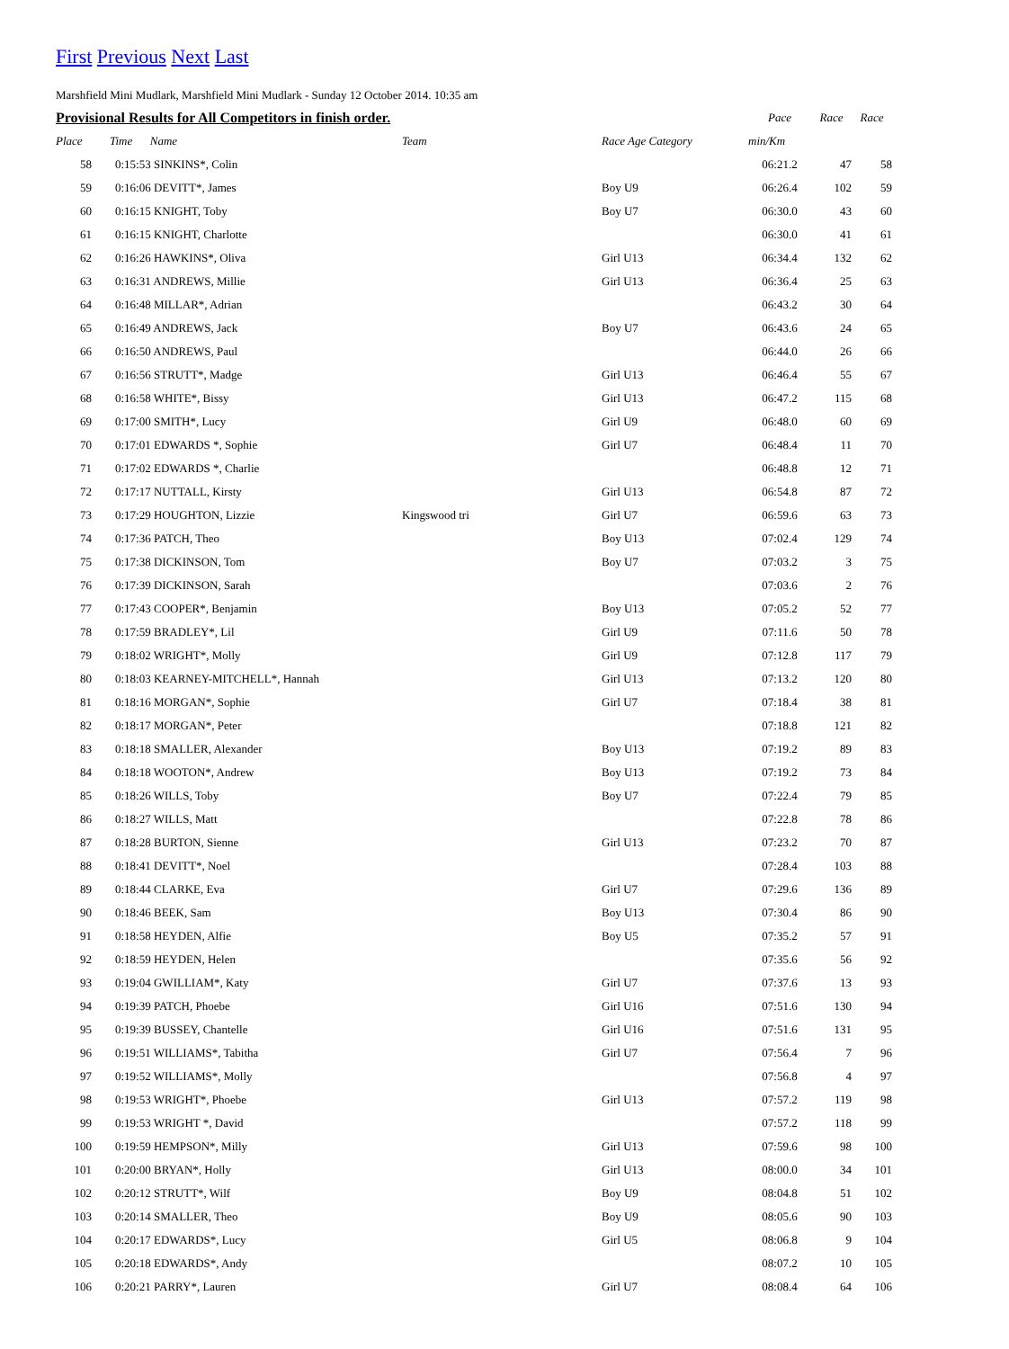First Previous Next Last
Marshfield Mini Mudlark, Marshfield Mini Mudlark - Sunday 12 October 2014. 10:35 am
| Provisional Results for All Competitors in finish order. | | | | Pace | Race | Race |
| --- | --- | --- | --- | --- | --- | --- |
| Place | Time Name | Team | Race Age Category | min/Km | | |
| 58 | 0:15:53 SINKINS*, Colin | | | 06:21.2 | 47 | 58 |
| 59 | 0:16:06 DEVITT*, James | | Boy U9 | 06:26.4 | 102 | 59 |
| 60 | 0:16:15 KNIGHT, Toby | | Boy U7 | 06:30.0 | 43 | 60 |
| 61 | 0:16:15 KNIGHT, Charlotte | | | 06:30.0 | 41 | 61 |
| 62 | 0:16:26 HAWKINS*, Oliva | | Girl U13 | 06:34.4 | 132 | 62 |
| 63 | 0:16:31 ANDREWS, Millie | | Girl U13 | 06:36.4 | 25 | 63 |
| 64 | 0:16:48 MILLAR*, Adrian | | | 06:43.2 | 30 | 64 |
| 65 | 0:16:49 ANDREWS, Jack | | Boy U7 | 06:43.6 | 24 | 65 |
| 66 | 0:16:50 ANDREWS, Paul | | | 06:44.0 | 26 | 66 |
| 67 | 0:16:56 STRUTT*, Madge | | Girl U13 | 06:46.4 | 55 | 67 |
| 68 | 0:16:58 WHITE*, Bissy | | Girl U13 | 06:47.2 | 115 | 68 |
| 69 | 0:17:00 SMITH*, Lucy | | Girl U9 | 06:48.0 | 60 | 69 |
| 70 | 0:17:01 EDWARDS *, Sophie | | Girl U7 | 06:48.4 | 11 | 70 |
| 71 | 0:17:02 EDWARDS *, Charlie | | | 06:48.8 | 12 | 71 |
| 72 | 0:17:17 NUTTALL, Kirsty | | Girl U13 | 06:54.8 | 87 | 72 |
| 73 | 0:17:29 HOUGHTON, Lizzie | Kingswood tri | Girl U7 | 06:59.6 | 63 | 73 |
| 74 | 0:17:36 PATCH, Theo | | Boy U13 | 07:02.4 | 129 | 74 |
| 75 | 0:17:38 DICKINSON, Tom | | Boy U7 | 07:03.2 | 3 | 75 |
| 76 | 0:17:39 DICKINSON, Sarah | | | 07:03.6 | 2 | 76 |
| 77 | 0:17:43 COOPER*, Benjamin | | Boy U13 | 07:05.2 | 52 | 77 |
| 78 | 0:17:59 BRADLEY*, Lil | | Girl U9 | 07:11.6 | 50 | 78 |
| 79 | 0:18:02 WRIGHT*, Molly | | Girl U9 | 07:12.8 | 117 | 79 |
| 80 | 0:18:03 KEARNEY-MITCHELL*, Hannah | | Girl U13 | 07:13.2 | 120 | 80 |
| 81 | 0:18:16 MORGAN*, Sophie | | Girl U7 | 07:18.4 | 38 | 81 |
| 82 | 0:18:17 MORGAN*, Peter | | | 07:18.8 | 121 | 82 |
| 83 | 0:18:18 SMALLER, Alexander | | Boy U13 | 07:19.2 | 89 | 83 |
| 84 | 0:18:18 WOOTON*, Andrew | | Boy U13 | 07:19.2 | 73 | 84 |
| 85 | 0:18:26 WILLS, Toby | | Boy U7 | 07:22.4 | 79 | 85 |
| 86 | 0:18:27 WILLS, Matt | | | 07:22.8 | 78 | 86 |
| 87 | 0:18:28 BURTON, Sienne | | Girl U13 | 07:23.2 | 70 | 87 |
| 88 | 0:18:41 DEVITT*, Noel | | | 07:28.4 | 103 | 88 |
| 89 | 0:18:44 CLARKE, Eva | | Girl U7 | 07:29.6 | 136 | 89 |
| 90 | 0:18:46 BEEK, Sam | | Boy U13 | 07:30.4 | 86 | 90 |
| 91 | 0:18:58 HEYDEN, Alfie | | Boy U5 | 07:35.2 | 57 | 91 |
| 92 | 0:18:59 HEYDEN, Helen | | | 07:35.6 | 56 | 92 |
| 93 | 0:19:04 GWILLIAM*, Katy | | Girl U7 | 07:37.6 | 13 | 93 |
| 94 | 0:19:39 PATCH, Phoebe | | Girl U16 | 07:51.6 | 130 | 94 |
| 95 | 0:19:39 BUSSEY, Chantelle | | Girl U16 | 07:51.6 | 131 | 95 |
| 96 | 0:19:51 WILLIAMS*, Tabitha | | Girl U7 | 07:56.4 | 7 | 96 |
| 97 | 0:19:52 WILLIAMS*, Molly | | | 07:56.8 | 4 | 97 |
| 98 | 0:19:53 WRIGHT*, Phoebe | | Girl U13 | 07:57.2 | 119 | 98 |
| 99 | 0:19:53 WRIGHT *, David | | | 07:57.2 | 118 | 99 |
| 100 | 0:19:59 HEMPSON*, Milly | | Girl U13 | 07:59.6 | 98 | 100 |
| 101 | 0:20:00 BRYAN*, Holly | | Girl U13 | 08:00.0 | 34 | 101 |
| 102 | 0:20:12 STRUTT*, Wilf | | Boy U9 | 08:04.8 | 51 | 102 |
| 103 | 0:20:14 SMALLER, Theo | | Boy U9 | 08:05.6 | 90 | 103 |
| 104 | 0:20:17 EDWARDS*, Lucy | | Girl U5 | 08:06.8 | 9 | 104 |
| 105 | 0:20:18 EDWARDS*, Andy | | | 08:07.2 | 10 | 105 |
| 106 | 0:20:21 PARRY*, Lauren | | Girl U7 | 08:08.4 | 64 | 106 |